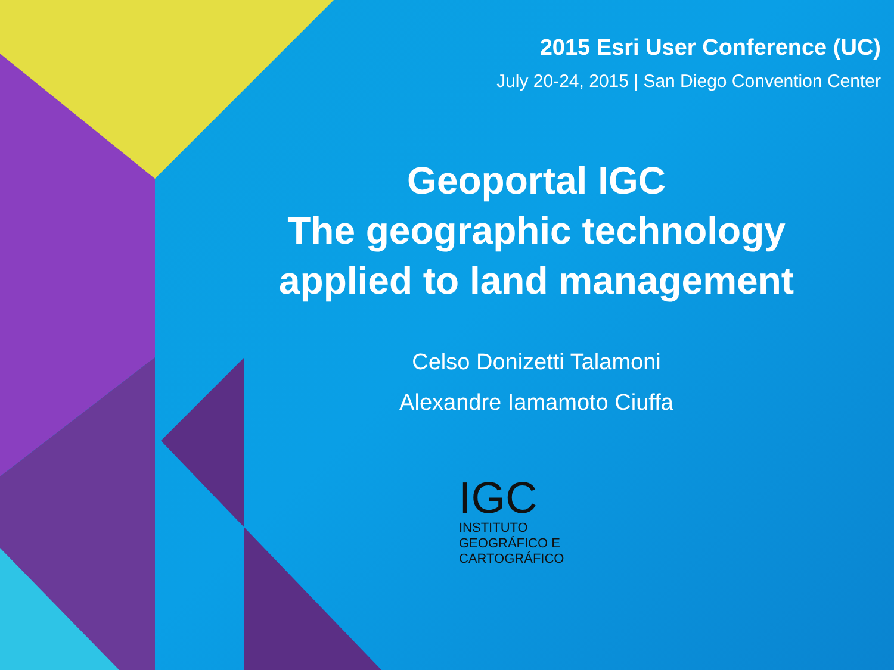2015 Esri User Conference (UC)
July 20-24, 2015 | San Diego Convention Center
Geoportal IGC
The geographic technology
applied to land management
Celso Donizetti Talamoni
Alexandre Iamamoto Ciuffa
IGC
INSTITUTO GEOGRÁFICO E CARTOGRÁFICO